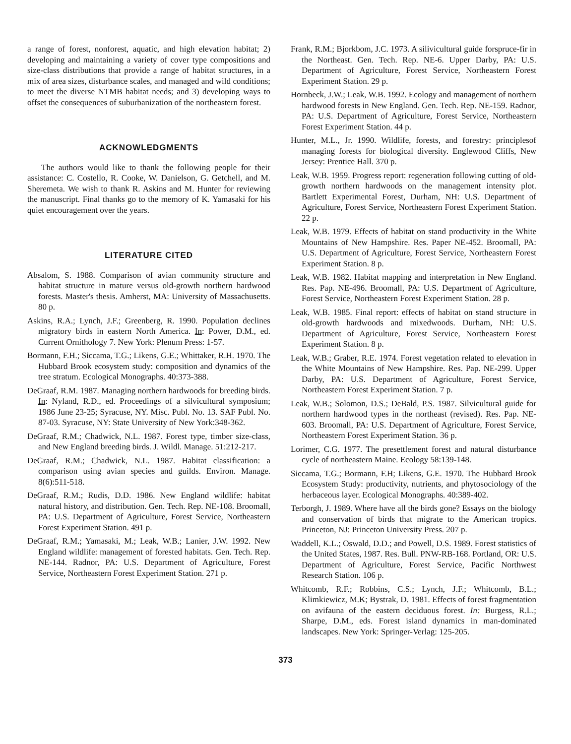a range of forest, nonforest, aquatic, and high elevation habitat; 2) developing and maintaining a variety of cover type compositions and size-class distributions that provide a range of habitat structures, in a mix of area sizes, disturbance scales, and managed and wild conditions; to meet the diverse NTMB habitat needs; and 3) developing ways to offset the consequences of suburbanization of the northeastern forest.
ACKNOWLEDGMENTS
The authors would like to thank the following people for their assistance: C. Costello, R. Cooke, W. Danielson, G. Getchell, and M. Sheremeta. We wish to thank R. Askins and M. Hunter for reviewing the manuscript. Final thanks go to the memory of K. Yamasaki for his quiet encouragement over the years.
LITERATURE CITED
Absalom, S. 1988. Comparison of avian community structure and habitat structure in mature versus old-growth northern hardwood forests. Master's thesis. Amherst, MA: University of Massachusetts. 80 p.
Askins, R.A.; Lynch, J.F.; Greenberg, R. 1990. Population declines migratory birds in eastern North America. In: Power, D.M., ed. Current Ornithology 7. New York: Plenum Press: 1-57.
Bormann, F.H.; Siccama, T.G.; Likens, G.E.; Whittaker, R.H. 1970. The Hubbard Brook ecosystem study: composition and dynamics of the tree stratum. Ecological Monographs. 40:373-388.
DeGraaf, R.M. 1987. Managing northern hardwoods for breeding birds. In: Nyland, R.D., ed. Proceedings of a silvicultural symposium; 1986 June 23-25; Syracuse, NY. Misc. Publ. No. 13. SAF Publ. No. 87-03. Syracuse, NY: State University of New York:348-362.
DeGraaf, R.M.; Chadwick, N.L. 1987. Forest type, timber size-class, and New England breeding birds. J. Wildl. Manage. 51:212-217.
DeGraaf, R.M.; Chadwick, N.L. 1987. Habitat classification: a comparison using avian species and guilds. Environ. Manage. 8(6):511-518.
DeGraaf, R.M.; Rudis, D.D. 1986. New England wildlife: habitat natural history, and distribution. Gen. Tech. Rep. NE-108. Broomall, PA: U.S. Department of Agriculture, Forest Service, Northeastern Forest Experiment Station. 491 p.
DeGraaf, R.M.; Yamasaki, M.; Leak, W.B.; Lanier, J.W. 1992. New England wildlife: management of forested habitats. Gen. Tech. Rep. NE-144. Radnor, PA: U.S. Department of Agriculture, Forest Service, Northeastern Forest Experiment Station. 271 p.
Frank, R.M.; Bjorkbom, J.C. 1973. A silivicultural guide forspruce-fir in the Northeast. Gen. Tech. Rep. NE-6. Upper Darby, PA: U.S. Department of Agriculture, Forest Service, Northeastern Forest Experiment Station. 29 p.
Hornbeck, J.W.; Leak, W.B. 1992. Ecology and management of northern hardwood forests in New England. Gen. Tech. Rep. NE-159. Radnor, PA: U.S. Department of Agriculture, Forest Service, Northeastern Forest Experiment Station. 44 p.
Hunter, M.L., Jr. 1990. Wildlife, forests, and forestry: principlesof managing forests for biological diversity. Englewood Cliffs, New Jersey: Prentice Hall. 370 p.
Leak, W.B. 1959. Progress report: regeneration following cutting of old-growth northern hardwoods on the management intensity plot. Bartlett Experimental Forest, Durham, NH: U.S. Department of Agriculture, Forest Service, Northeastern Forest Experiment Station. 22 p.
Leak, W.B. 1979. Effects of habitat on stand productivity in the White Mountains of New Hampshire. Res. Paper NE-452. Broomall, PA: U.S. Department of Agriculture, Forest Service, Northeastern Forest Experiment Station. 8 p.
Leak, W.B. 1982. Habitat mapping and interpretation in New England. Res. Pap. NE-496. Broomall, PA: U.S. Department of Agriculture, Forest Service, Northeastern Forest Experiment Station. 28 p.
Leak, W.B. 1985. Final report: effects of habitat on stand structure in old-growth hardwoods and mixedwoods. Durham, NH: U.S. Department of Agriculture, Forest Service, Northeastern Forest Experiment Station. 8 p.
Leak, W.B.; Graber, R.E. 1974. Forest vegetation related to elevation in the White Mountains of New Hampshire. Res. Pap. NE-299. Upper Darby, PA: U.S. Department of Agriculture, Forest Service, Northeastern Forest Experiment Station. 7 p.
Leak, W.B.; Solomon, D.S.; DeBald, P.S. 1987. Silvicultural guide for northern hardwood types in the northeast (revised). Res. Pap. NE-603. Broomall, PA: U.S. Department of Agriculture, Forest Service, Northeastern Forest Experiment Station. 36 p.
Lorimer, C.G. 1977. The presettlement forest and natural disturbance cycle of northeastern Maine. Ecology 58:139-148.
Siccama, T.G.; Bormann, F.H; Likens, G.E. 1970. The Hubbard Brook Ecosystem Study: productivity, nutrients, and phytosociology of the herbaceous layer. Ecological Monographs. 40:389-402.
Terborgh, J. 1989. Where have all the birds gone? Essays on the biology and conservation of birds that migrate to the American tropics. Princeton, NJ: Princeton University Press. 207 p.
Waddell, K.L.; Oswald, D.D.; and Powell, D.S. 1989. Forest statistics of the United States, 1987. Res. Bull. PNW-RB-168. Portland, OR: U.S. Department of Agriculture, Forest Service, Pacific Northwest Research Station. 106 p.
Whitcomb, R.F.; Robbins, C.S.; Lynch, J.F.; Whitcomb, B.L.; Klimkiewicz, M.K; Bystrak, D. 1981. Effects of forest fragmentation on avifauna of the eastern deciduous forest. In: Burgess, R.L.; Sharpe, D.M., eds. Forest island dynamics in man-dominated landscapes. New York: Springer-Verlag: 125-205.
373